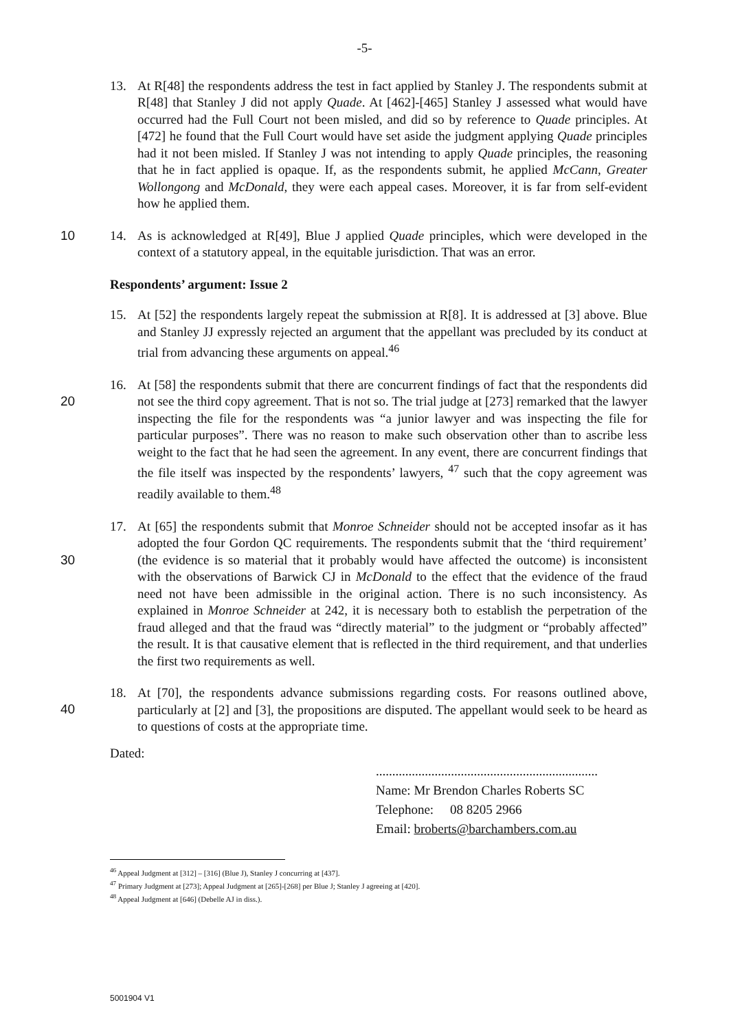-5-
13. At R[48] the respondents address the test in fact applied by Stanley J. The respondents submit at R[48] that Stanley J did not apply Quade. At [462]-[465] Stanley J assessed what would have occurred had the Full Court not been misled, and did so by reference to Quade principles. At [472] he found that the Full Court would have set aside the judgment applying Quade principles had it not been misled. If Stanley J was not intending to apply Quade principles, the reasoning that he in fact applied is opaque. If, as the respondents submit, he applied McCann, Greater Wollongong and McDonald, they were each appeal cases. Moreover, it is far from self-evident how he applied them.
10
14. As is acknowledged at R[49], Blue J applied Quade principles, which were developed in the context of a statutory appeal, in the equitable jurisdiction. That was an error.
Respondents’ argument: Issue 2
15. At [52] the respondents largely repeat the submission at R[8]. It is addressed at [3] above. Blue and Stanley JJ expressly rejected an argument that the appellant was precluded by its conduct at trial from advancing these arguments on appeal.<sup>46</sup>
20
16. At [58] the respondents submit that there are concurrent findings of fact that the respondents did not see the third copy agreement. That is not so. The trial judge at [273] remarked that the lawyer inspecting the file for the respondents was “a junior lawyer and was inspecting the file for particular purposes”. There was no reason to make such observation other than to ascribe less weight to the fact that he had seen the agreement. In any event, there are concurrent findings that the file itself was inspected by the respondents’ lawyers, <sup>47</sup> such that the copy agreement was readily available to them.<sup>48</sup>
30
17. At [65] the respondents submit that Monroe Schneider should not be accepted insofar as it has adopted the four Gordon QC requirements. The respondents submit that the ‘third requirement’ (the evidence is so material that it probably would have affected the outcome) is inconsistent with the observations of Barwick CJ in McDonald to the effect that the evidence of the fraud need not have been admissible in the original action. There is no such inconsistency. As explained in Monroe Schneider at 242, it is necessary both to establish the perpetration of the fraud alleged and that the fraud was “directly material” to the judgment or “probably affected” the result. It is that causative element that is reflected in the third requirement, and that underlies the first two requirements as well.
40
18. At [70], the respondents advance submissions regarding costs. For reasons outlined above, particularly at [2] and [3], the propositions are disputed. The appellant would seek to be heard as to questions of costs at the appropriate time.
Dated:
....................................................................
Name: Mr Brendon Charles Roberts SC
Telephone: 08 8205 2966
Email: broberts@barchambers.com.au
<sup>46</sup> Appeal Judgment at [312] – [316] (Blue J), Stanley J concurring at [437].
<sup>47</sup> Primary Judgment at [273]; Appeal Judgment at [265]-[268] per Blue J; Stanley J agreeing at [420].
<sup>48</sup> Appeal Judgment at [646] (Debelle AJ in diss.).
5001904 V1